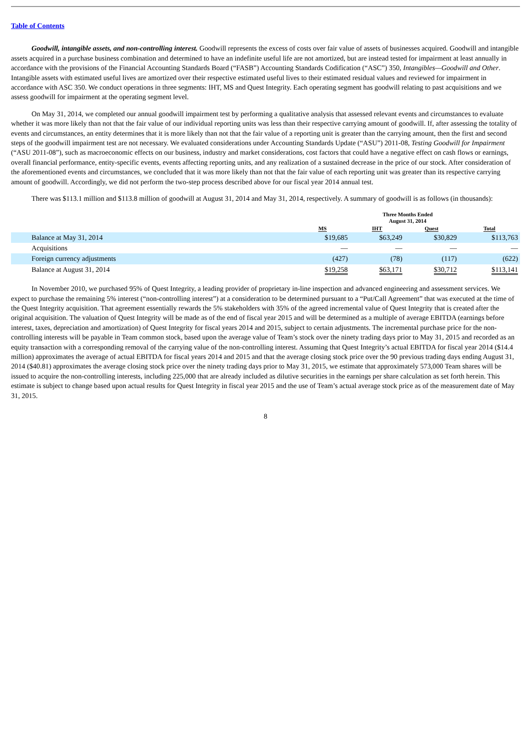Table of Contents
Goodwill, intangible assets, and non-controlling interest. Goodwill represents the excess of costs over fair value of assets of businesses acquired. Goodwill and intangible assets acquired in a purchase business combination and determined to have an indefinite useful life are not amortized, but are instead tested for impairment at least annually in accordance with the provisions of the Financial Accounting Standards Board (“FASB”) Accounting Standards Codification (“ASC”) 350, Intangibles—Goodwill and Other. Intangible assets with estimated useful lives are amortized over their respective estimated useful lives to their estimated residual values and reviewed for impairment in accordance with ASC 350. We conduct operations in three segments: IHT, MS and Quest Integrity. Each operating segment has goodwill relating to past acquisitions and we assess goodwill for impairment at the operating segment level.
On May 31, 2014, we completed our annual goodwill impairment test by performing a qualitative analysis that assessed relevant events and circumstances to evaluate whether it was more likely than not that the fair value of our individual reporting units was less than their respective carrying amount of goodwill. If, after assessing the totality of events and circumstances, an entity determines that it is more likely than not that the fair value of a reporting unit is greater than the carrying amount, then the first and second steps of the goodwill impairment test are not necessary. We evaluated considerations under Accounting Standards Update (“ASU”) 2011-08, Testing Goodwill for Impairment (“ASU 2011-08”), such as macroeconomic effects on our business, industry and market considerations, cost factors that could have a negative effect on cash flows or earnings, overall financial performance, entity-specific events, events affecting reporting units, and any realization of a sustained decrease in the price of our stock. After consideration of the aforementioned events and circumstances, we concluded that it was more likely than not that the fair value of each reporting unit was greater than its respective carrying amount of goodwill. Accordingly, we did not perform the two-step process described above for our fiscal year 2014 annual test.
There was $113.1 million and $113.8 million of goodwill at August 31, 2014 and May 31, 2014, respectively. A summary of goodwill is as follows (in thousands):
| | Three Months Ended August 31, 2014 | | | |
| --- | --- | --- | --- | --- |
| | MS | IHT | Quest | Total |
| Balance at May 31, 2014 | $19,685 | $63,249 | $30,829 | $113,763 |
| Acquisitions | — | — | — | — |
| Foreign currency adjustments | (427) | (78) | (117) | (622) |
| Balance at August 31, 2014 | $19,258 | $63,171 | $30,712 | $113,141 |
In November 2010, we purchased 95% of Quest Integrity, a leading provider of proprietary in-line inspection and advanced engineering and assessment services. We expect to purchase the remaining 5% interest (“non-controlling interest”) at a consideration to be determined pursuant to a “Put/Call Agreement” that was executed at the time of the Quest Integrity acquisition. That agreement essentially rewards the 5% stakeholders with 35% of the agreed incremental value of Quest Integrity that is created after the original acquisition. The valuation of Quest Integrity will be made as of the end of fiscal year 2015 and will be determined as a multiple of average EBITDA (earnings before interest, taxes, depreciation and amortization) of Quest Integrity for fiscal years 2014 and 2015, subject to certain adjustments. The incremental purchase price for the non-controlling interests will be payable in Team common stock, based upon the average value of Team’s stock over the ninety trading days prior to May 31, 2015 and recorded as an equity transaction with a corresponding removal of the carrying value of the non-controlling interest. Assuming that Quest Integrity’s actual EBITDA for fiscal year 2014 ($14.4 million) approximates the average of actual EBITDA for fiscal years 2014 and 2015 and that the average closing stock price over the 90 previous trading days ending August 31, 2014 ($40.81) approximates the average closing stock price over the ninety trading days prior to May 31, 2015, we estimate that approximately 573,000 Team shares will be issued to acquire the non-controlling interests, including 225,000 that are already included as dilutive securities in the earnings per share calculation as set forth herein. This estimate is subject to change based upon actual results for Quest Integrity in fiscal year 2015 and the use of Team’s actual average stock price as of the measurement date of May 31, 2015.
8